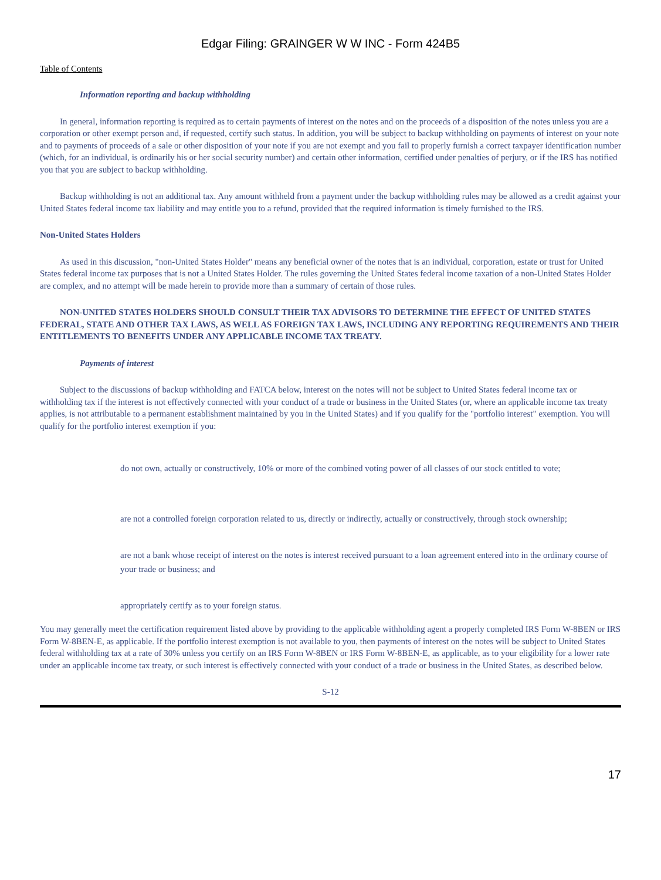Edgar Filing: GRAINGER W W INC - Form 424B5
Table of Contents
Information reporting and backup withholding
In general, information reporting is required as to certain payments of interest on the notes and on the proceeds of a disposition of the notes unless you are a corporation or other exempt person and, if requested, certify such status. In addition, you will be subject to backup withholding on payments of interest on your note and to payments of proceeds of a sale or other disposition of your note if you are not exempt and you fail to properly furnish a correct taxpayer identification number (which, for an individual, is ordinarily his or her social security number) and certain other information, certified under penalties of perjury, or if the IRS has notified you that you are subject to backup withholding.
Backup withholding is not an additional tax. Any amount withheld from a payment under the backup withholding rules may be allowed as a credit against your United States federal income tax liability and may entitle you to a refund, provided that the required information is timely furnished to the IRS.
Non-United States Holders
As used in this discussion, "non-United States Holder" means any beneficial owner of the notes that is an individual, corporation, estate or trust for United States federal income tax purposes that is not a United States Holder. The rules governing the United States federal income taxation of a non-United States Holder are complex, and no attempt will be made herein to provide more than a summary of certain of those rules.
NON-UNITED STATES HOLDERS SHOULD CONSULT THEIR TAX ADVISORS TO DETERMINE THE EFFECT OF UNITED STATES FEDERAL, STATE AND OTHER TAX LAWS, AS WELL AS FOREIGN TAX LAWS, INCLUDING ANY REPORTING REQUIREMENTS AND THEIR ENTITLEMENTS TO BENEFITS UNDER ANY APPLICABLE INCOME TAX TREATY.
Payments of interest
Subject to the discussions of backup withholding and FATCA below, interest on the notes will not be subject to United States federal income tax or withholding tax if the interest is not effectively connected with your conduct of a trade or business in the United States (or, where an applicable income tax treaty applies, is not attributable to a permanent establishment maintained by you in the United States) and if you qualify for the "portfolio interest" exemption. You will qualify for the portfolio interest exemption if you:
do not own, actually or constructively, 10% or more of the combined voting power of all classes of our stock entitled to vote;
are not a controlled foreign corporation related to us, directly or indirectly, actually or constructively, through stock ownership;
are not a bank whose receipt of interest on the notes is interest received pursuant to a loan agreement entered into in the ordinary course of your trade or business; and
appropriately certify as to your foreign status.
You may generally meet the certification requirement listed above by providing to the applicable withholding agent a properly completed IRS Form W-8BEN or IRS Form W-8BEN-E, as applicable. If the portfolio interest exemption is not available to you, then payments of interest on the notes will be subject to United States federal withholding tax at a rate of 30% unless you certify on an IRS Form W-8BEN or IRS Form W-8BEN-E, as applicable, as to your eligibility for a lower rate under an applicable income tax treaty, or such interest is effectively connected with your conduct of a trade or business in the United States, as described below.
S-12
17